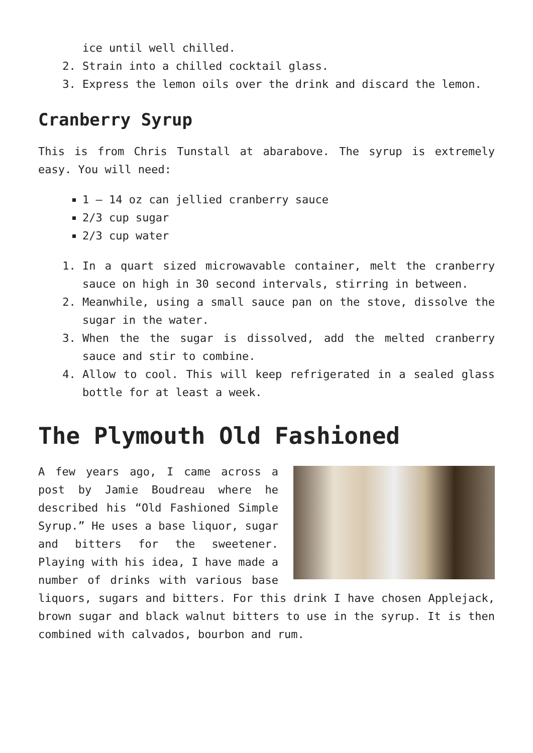ice until well chilled.
2. Strain into a chilled cocktail glass.
3. Express the lemon oils over the drink and discard the lemon.
Cranberry Syrup
This is from Chris Tunstall at abarabove. The syrup is extremely easy. You will need:
1 – 14 oz can jellied cranberry sauce
2/3 cup sugar
2/3 cup water
1. In a quart sized microwavable container, melt the cranberry sauce on high in 30 second intervals, stirring in between.
2. Meanwhile, using a small sauce pan on the stove, dissolve the sugar in the water.
3. When the the sugar is dissolved, add the melted cranberry sauce and stir to combine.
4. Allow to cool. This will keep refrigerated in a sealed glass bottle for at least a week.
The Plymouth Old Fashioned
A few years ago, I came across a post by Jamie Boudreau where he described his “Old Fashioned Simple Syrup.” He uses a base liquor, sugar and bitters for the sweetener. Playing with his idea, I have made a number of drinks with various base liquors, sugars and bitters. For this drink I have chosen Applejack, brown sugar and black walnut bitters to use in the syrup. It is then combined with calvados, bourbon and rum.